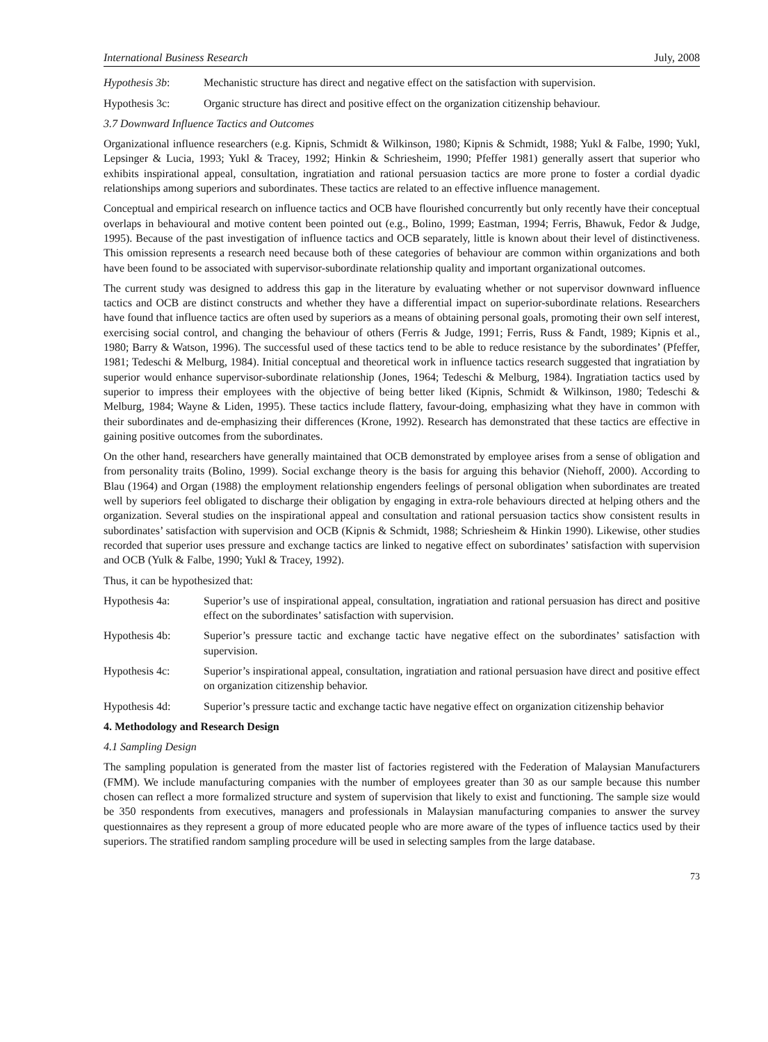International Business Research July, 2008
Hypothesis 3b: Mechanistic structure has direct and negative effect on the satisfaction with supervision.
Hypothesis 3c: Organic structure has direct and positive effect on the organization citizenship behaviour.
3.7 Downward Influence Tactics and Outcomes
Organizational influence researchers (e.g. Kipnis, Schmidt & Wilkinson, 1980; Kipnis & Schmidt, 1988; Yukl & Falbe, 1990; Yukl, Lepsinger & Lucia, 1993; Yukl & Tracey, 1992; Hinkin & Schriesheim, 1990; Pfeffer 1981) generally assert that superior who exhibits inspirational appeal, consultation, ingratiation and rational persuasion tactics are more prone to foster a cordial dyadic relationships among superiors and subordinates. These tactics are related to an effective influence management.
Conceptual and empirical research on influence tactics and OCB have flourished concurrently but only recently have their conceptual overlaps in behavioural and motive content been pointed out (e.g., Bolino, 1999; Eastman, 1994; Ferris, Bhawuk, Fedor & Judge, 1995). Because of the past investigation of influence tactics and OCB separately, little is known about their level of distinctiveness. This omission represents a research need because both of these categories of behaviour are common within organizations and both have been found to be associated with supervisor-subordinate relationship quality and important organizational outcomes.
The current study was designed to address this gap in the literature by evaluating whether or not supervisor downward influence tactics and OCB are distinct constructs and whether they have a differential impact on superior-subordinate relations. Researchers have found that influence tactics are often used by superiors as a means of obtaining personal goals, promoting their own self interest, exercising social control, and changing the behaviour of others (Ferris & Judge, 1991; Ferris, Russ & Fandt, 1989; Kipnis et al., 1980; Barry & Watson, 1996). The successful used of these tactics tend to be able to reduce resistance by the subordinates’ (Pfeffer, 1981; Tedeschi & Melburg, 1984). Initial conceptual and theoretical work in influence tactics research suggested that ingratiation by superior would enhance supervisor-subordinate relationship (Jones, 1964; Tedeschi & Melburg, 1984). Ingratiation tactics used by superior to impress their employees with the objective of being better liked (Kipnis, Schmidt & Wilkinson, 1980; Tedeschi & Melburg, 1984; Wayne & Liden, 1995). These tactics include flattery, favour-doing, emphasizing what they have in common with their subordinates and de-emphasizing their differences (Krone, 1992). Research has demonstrated that these tactics are effective in gaining positive outcomes from the subordinates.
On the other hand, researchers have generally maintained that OCB demonstrated by employee arises from a sense of obligation and from personality traits (Bolino, 1999). Social exchange theory is the basis for arguing this behavior (Niehoff, 2000). According to Blau (1964) and Organ (1988) the employment relationship engenders feelings of personal obligation when subordinates are treated well by superiors feel obligated to discharge their obligation by engaging in extra-role behaviours directed at helping others and the organization. Several studies on the inspirational appeal and consultation and rational persuasion tactics show consistent results in subordinates’ satisfaction with supervision and OCB (Kipnis & Schmidt, 1988; Schriesheim & Hinkin 1990). Likewise, other studies recorded that superior uses pressure and exchange tactics are linked to negative effect on subordinates’ satisfaction with supervision and OCB (Yulk & Falbe, 1990; Yukl & Tracey, 1992).
Thus, it can be hypothesized that:
Hypothesis 4a: Superior’s use of inspirational appeal, consultation, ingratiation and rational persuasion has direct and positive effect on the subordinates’ satisfaction with supervision.
Hypothesis 4b: Superior’s pressure tactic and exchange tactic have negative effect on the subordinates’ satisfaction with supervision.
Hypothesis 4c: Superior’s inspirational appeal, consultation, ingratiation and rational persuasion have direct and positive effect on organization citizenship behavior.
Hypothesis 4d: Superior’s pressure tactic and exchange tactic have negative effect on organization citizenship behavior
4. Methodology and Research Design
4.1 Sampling Design
The sampling population is generated from the master list of factories registered with the Federation of Malaysian Manufacturers (FMM). We include manufacturing companies with the number of employees greater than 30 as our sample because this number chosen can reflect a more formalized structure and system of supervision that likely to exist and functioning. The sample size would be 350 respondents from executives, managers and professionals in Malaysian manufacturing companies to answer the survey questionnaires as they represent a group of more educated people who are more aware of the types of influence tactics used by their superiors. The stratified random sampling procedure will be used in selecting samples from the large database.
73